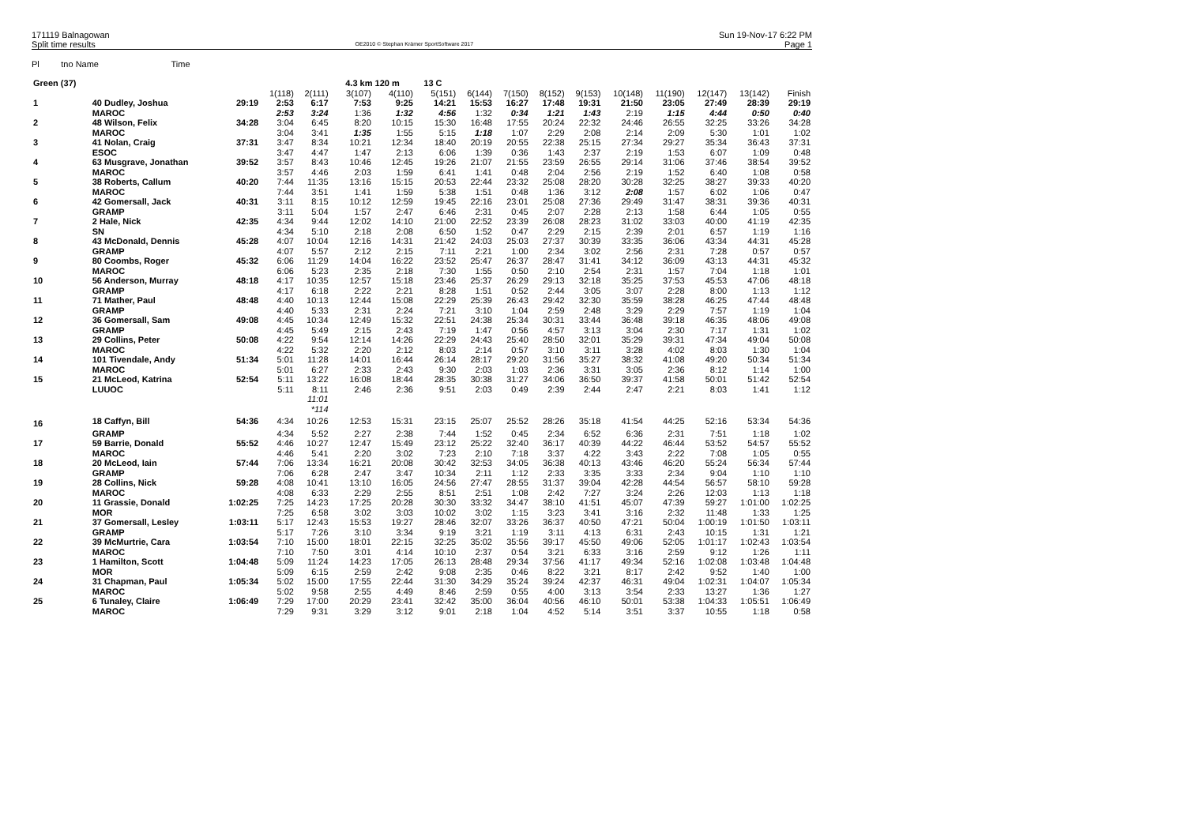171119 Balnagowan
Split time results
OE2010 © Stephan Krämer SportSoftware 2017
Sun 19-Nov-17 6:22 PM
Page 1
Pl tno Name Time
| Green (37) | | | | | 4.3 km 120 m 13 C | | | | | | | | | | | |
| --- | --- | --- | --- | --- | --- | --- | --- | --- | --- | --- | --- | --- | --- | --- | --- | --- |
| | | | 1(118) | 2(111) | 3(107) | 4(110) | 5(151) | 6(144) | 7(150) | 8(152) | 9(153) | 10(148) | 11(190) | 12(147) | 13(142) | Finish |
| 1 | 40 Dudley, Joshua | 29:19 | 2:53 | 6:17 | 7:53 | 9:25 | 14:21 | 15:53 | 16:27 | 17:48 | 19:31 | 21:50 | 23:05 | 27:49 | 28:39 | 29:19 |
| | MAROC | | 2:53 | 3:24 | 1:36 | 1:32 | 4:56 | 1:32 | 0:34 | 1:21 | 1:43 | 2:19 | 1:15 | 4:44 | 0:50 | 0:40 |
| 2 | 48 Wilson, Felix | 34:28 | 3:04 | 6:45 | 8:20 | 10:15 | 15:30 | 16:48 | 17:55 | 20:24 | 22:32 | 24:46 | 26:55 | 32:25 | 33:26 | 34:28 |
| | MAROC | | 3:04 | 3:41 | 1:35 | 1:55 | 5:15 | 1:18 | 1:07 | 2:29 | 2:08 | 2:14 | 2:09 | 5:30 | 1:01 | 1:02 |
| 3 | 41 Nolan, Craig | 37:31 | 3:47 | 8:34 | 10:21 | 12:34 | 18:40 | 20:19 | 20:55 | 22:38 | 25:15 | 27:34 | 29:27 | 35:34 | 36:43 | 37:31 |
| | ESOC | | 3:47 | 4:47 | 1:47 | 2:13 | 6:06 | 1:39 | 0:36 | 1:43 | 2:37 | 2:19 | 1:53 | 6:07 | 1:09 | 0:48 |
| 4 | 63 Musgrave, Jonathan | 39:52 | 3:57 | 8:43 | 10:46 | 12:45 | 19:26 | 21:07 | 21:55 | 23:59 | 26:55 | 29:14 | 31:06 | 37:46 | 38:54 | 39:52 |
| | MAROC | | 3:57 | 4:46 | 2:03 | 1:59 | 6:41 | 1:41 | 0:48 | 2:04 | 2:56 | 2:19 | 1:52 | 6:40 | 1:08 | 0:58 |
| 5 | 38 Roberts, Callum | 40:20 | 7:44 | 11:35 | 13:16 | 15:15 | 20:53 | 22:44 | 23:32 | 25:08 | 28:20 | 30:28 | 32:25 | 38:27 | 39:33 | 40:20 |
| | MAROC | | 7:44 | 3:51 | 1:41 | 1:59 | 5:38 | 1:51 | 0:48 | 1:36 | 3:12 | 2:08 | 1:57 | 6:02 | 1:06 | 0:47 |
| 6 | 42 Gomersall, Jack | 40:31 | 3:11 | 8:15 | 10:12 | 12:59 | 19:45 | 22:16 | 23:01 | 25:08 | 27:36 | 29:49 | 31:47 | 38:31 | 39:36 | 40:31 |
| | GRAMP | | 3:11 | 5:04 | 1:57 | 2:47 | 6:46 | 2:31 | 0:45 | 2:07 | 2:28 | 2:13 | 1:58 | 6:44 | 1:05 | 0:55 |
| 7 | 2 Hale, Nick | 42:35 | 4:34 | 9:44 | 12:02 | 14:10 | 21:00 | 22:52 | 23:39 | 26:08 | 28:23 | 31:02 | 33:03 | 40:00 | 41:19 | 42:35 |
| | SN | | 4:34 | 5:10 | 2:18 | 2:08 | 6:50 | 1:52 | 0:47 | 2:29 | 2:15 | 2:39 | 2:01 | 6:57 | 1:19 | 1:16 |
| 8 | 43 McDonald, Dennis | 45:28 | 4:07 | 10:04 | 12:16 | 14:31 | 21:42 | 24:03 | 25:03 | 27:37 | 30:39 | 33:35 | 36:06 | 43:34 | 44:31 | 45:28 |
| | GRAMP | | 4:07 | 5:57 | 2:12 | 2:15 | 7:11 | 2:21 | 1:00 | 2:34 | 3:02 | 2:56 | 2:31 | 7:28 | 0:57 | 0:57 |
| 9 | 80 Coombs, Roger | 45:32 | 6:06 | 11:29 | 14:04 | 16:22 | 23:52 | 25:47 | 26:37 | 28:47 | 31:41 | 34:12 | 36:09 | 43:13 | 44:31 | 45:32 |
| | MAROC | | 6:06 | 5:23 | 2:35 | 2:18 | 7:30 | 1:55 | 0:50 | 2:10 | 2:54 | 2:31 | 1:57 | 7:04 | 1:18 | 1:01 |
| 10 | 56 Anderson, Murray | 48:18 | 4:17 | 10:35 | 12:57 | 15:18 | 23:46 | 25:37 | 26:29 | 29:13 | 32:18 | 35:25 | 37:53 | 45:53 | 47:06 | 48:18 |
| | GRAMP | | 4:17 | 6:18 | 2:22 | 2:21 | 8:28 | 1:51 | 0:52 | 2:44 | 3:05 | 3:07 | 2:28 | 8:00 | 1:13 | 1:12 |
| 11 | 71 Mather, Paul | 48:48 | 4:40 | 10:13 | 12:44 | 15:08 | 22:29 | 25:39 | 26:43 | 29:42 | 32:30 | 35:59 | 38:28 | 46:25 | 47:44 | 48:48 |
| | GRAMP | | 4:40 | 5:33 | 2:31 | 2:24 | 7:21 | 3:10 | 1:04 | 2:59 | 2:48 | 3:29 | 2:29 | 7:57 | 1:19 | 1:04 |
| 12 | 36 Gomersall, Sam | 49:08 | 4:45 | 10:34 | 12:49 | 15:32 | 22:51 | 24:38 | 25:34 | 30:31 | 33:44 | 36:48 | 39:18 | 46:35 | 48:06 | 49:08 |
| | GRAMP | | 4:45 | 5:49 | 2:15 | 2:43 | 7:19 | 1:47 | 0:56 | 4:57 | 3:13 | 3:04 | 2:30 | 7:17 | 1:31 | 1:02 |
| 13 | 29 Collins, Peter | 50:08 | 4:22 | 9:54 | 12:14 | 14:26 | 22:29 | 24:43 | 25:40 | 28:50 | 32:01 | 35:29 | 39:31 | 47:34 | 49:04 | 50:08 |
| | MAROC | | 4:22 | 5:32 | 2:20 | 2:12 | 8:03 | 2:14 | 0:57 | 3:10 | 3:11 | 3:28 | 4:02 | 8:03 | 1:30 | 1:04 |
| 14 | 101 Tivendale, Andy | 51:34 | 5:01 | 11:28 | 14:01 | 16:44 | 26:14 | 28:17 | 29:20 | 31:56 | 35:27 | 38:32 | 41:08 | 49:20 | 50:34 | 51:34 |
| | MAROC | | 5:01 | 6:27 | 2:33 | 2:43 | 9:30 | 2:03 | 1:03 | 2:36 | 3:31 | 3:05 | 2:36 | 8:12 | 1:14 | 1:00 |
| 15 | 21 McLeod, Katrina | 52:54 | 5:11 | 13:22 | 16:08 | 18:44 | 28:35 | 30:38 | 31:27 | 34:06 | 36:50 | 39:37 | 41:58 | 50:01 | 51:42 | 52:54 |
| | LUUOC | | 5:11 | 8:11 | 2:46 | 2:36 | 9:51 | 2:03 | 0:49 | 2:39 | 2:44 | 2:47 | 2:21 | 8:03 | 1:41 | 1:12 |
| | | | | 11:01 | | | | | | | | | | | | |
| | | | | *114 | | | | | | | | | | | | |
| 16 | 18 Caffyn, Bill | 54:36 | 4:34 | 10:26 | 12:53 | 15:31 | 23:15 | 25:07 | 25:52 | 28:26 | 35:18 | 41:54 | 44:25 | 52:16 | 53:34 | 54:36 |
| | GRAMP | | 4:34 | 5:52 | 2:27 | 2:38 | 7:44 | 1:52 | 0:45 | 2:34 | 6:52 | 6:36 | 2:31 | 7:51 | 1:18 | 1:02 |
| 17 | 59 Barrie, Donald | 55:52 | 4:46 | 10:27 | 12:47 | 15:49 | 23:12 | 25:22 | 32:40 | 36:17 | 40:39 | 44:22 | 46:44 | 53:52 | 54:57 | 55:52 |
| | MAROC | | 4:46 | 5:41 | 2:20 | 3:02 | 7:23 | 2:10 | 7:18 | 3:37 | 4:22 | 3:43 | 2:22 | 7:08 | 1:05 | 0:55 |
| 18 | 20 McLeod, Iain | 57:44 | 7:06 | 13:34 | 16:21 | 20:08 | 30:42 | 32:53 | 34:05 | 36:38 | 40:13 | 43:46 | 46:20 | 55:24 | 56:34 | 57:44 |
| | GRAMP | | 7:06 | 6:28 | 2:47 | 3:47 | 10:34 | 2:11 | 1:12 | 2:33 | 3:35 | 3:33 | 2:34 | 9:04 | 1:10 | 1:10 |
| 19 | 28 Collins, Nick | 59:28 | 4:08 | 10:41 | 13:10 | 16:05 | 24:56 | 27:47 | 28:55 | 31:37 | 39:04 | 42:28 | 44:54 | 56:57 | 58:10 | 59:28 |
| | MAROC | | 4:08 | 6:33 | 2:29 | 2:55 | 8:51 | 2:51 | 1:08 | 2:42 | 7:27 | 3:24 | 2:26 | 12:03 | 1:13 | 1:18 |
| 20 | 11 Grassie, Donald | 1:02:25 | 7:25 | 14:23 | 17:25 | 20:28 | 30:30 | 33:32 | 34:47 | 38:10 | 41:51 | 45:07 | 47:39 | 59:27 | 1:01:00 | 1:02:25 |
| | MOR | | 7:25 | 6:58 | 3:02 | 3:03 | 10:02 | 3:02 | 1:15 | 3:23 | 3:41 | 3:16 | 2:32 | 11:48 | 1:33 | 1:25 |
| 21 | 37 Gomersall, Lesley | 1:03:11 | 5:17 | 12:43 | 15:53 | 19:27 | 28:46 | 32:07 | 33:26 | 36:37 | 40:50 | 47:21 | 50:04 | 1:00:19 | 1:01:50 | 1:03:11 |
| | GRAMP | | 5:17 | 7:26 | 3:10 | 3:34 | 9:19 | 3:21 | 1:19 | 3:11 | 4:13 | 6:31 | 2:43 | 10:15 | 1:31 | 1:21 |
| 22 | 39 McMurtrie, Cara | 1:03:54 | 7:10 | 15:00 | 18:01 | 22:15 | 32:25 | 35:02 | 35:56 | 39:17 | 45:50 | 49:06 | 52:05 | 1:01:17 | 1:02:43 | 1:03:54 |
| | MAROC | | 7:10 | 7:50 | 3:01 | 4:14 | 10:10 | 2:37 | 0:54 | 3:21 | 6:33 | 3:16 | 2:59 | 9:12 | 1:26 | 1:11 |
| 23 | 1 Hamilton, Scott | 1:04:48 | 5:09 | 11:24 | 14:23 | 17:05 | 26:13 | 28:48 | 29:34 | 37:56 | 41:17 | 49:34 | 52:16 | 1:02:08 | 1:03:48 | 1:04:48 |
| | MOR | | 5:09 | 6:15 | 2:59 | 2:42 | 9:08 | 2:35 | 0:46 | 8:22 | 3:21 | 8:17 | 2:42 | 9:52 | 1:40 | 1:00 |
| 24 | 31 Chapman, Paul | 1:05:34 | 5:02 | 15:00 | 17:55 | 22:44 | 31:30 | 34:29 | 35:24 | 39:24 | 42:37 | 46:31 | 49:04 | 1:02:31 | 1:04:07 | 1:05:34 |
| | MAROC | | 5:02 | 9:58 | 2:55 | 4:49 | 8:46 | 2:59 | 0:55 | 4:00 | 3:13 | 3:54 | 2:33 | 13:27 | 1:36 | 1:27 |
| 25 | 6 Tunaley, Claire | 1:06:49 | 7:29 | 17:00 | 20:29 | 23:41 | 32:42 | 35:00 | 36:04 | 40:56 | 46:10 | 50:01 | 53:38 | 1:04:33 | 1:05:51 | 1:06:49 |
| | MAROC | | 7:29 | 9:31 | 3:29 | 3:12 | 9:01 | 2:18 | 1:04 | 4:52 | 5:14 | 3:51 | 3:37 | 10:55 | 1:18 | 0:58 |